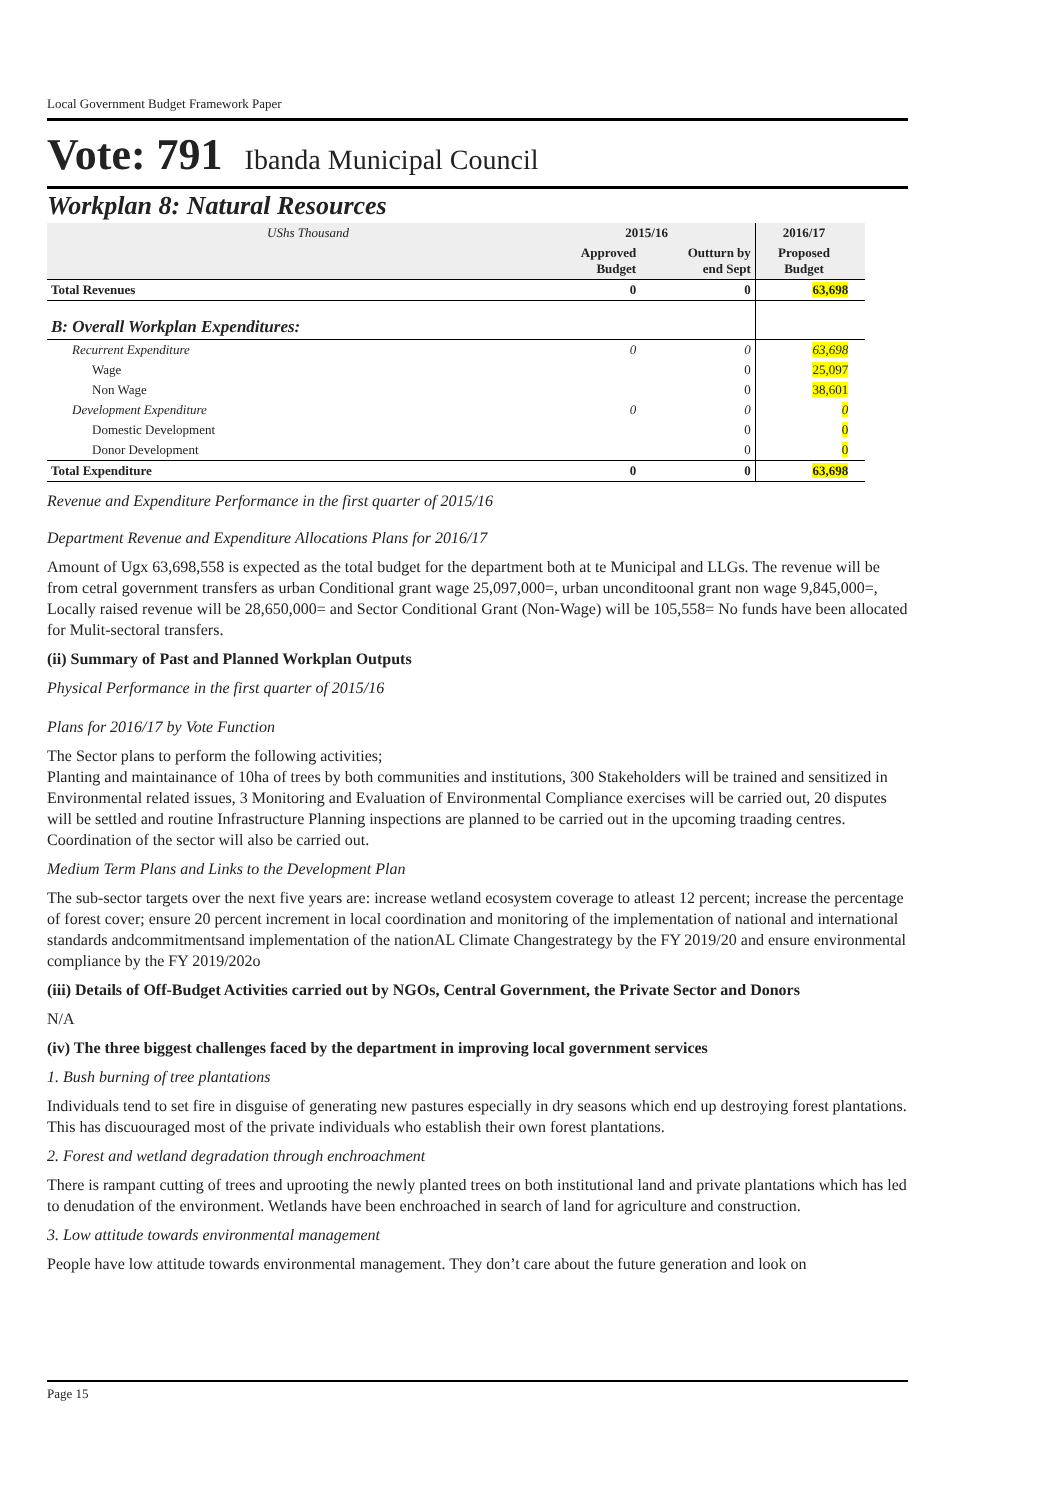Local Government Budget Framework Paper
Vote: 791 Ibanda Municipal Council
Workplan 8: Natural Resources
| UShs Thousand | 2015/16 | | 2016/17 | |
| | Approved Budget | Outturn by end Sept | Proposed Budget | |
| Total Revenues | 0 | 0 | 63,698 | |
| B: Overall Workplan Expenditures: | | | | |
| Recurrent Expenditure | 0 | 0 | 63,698 | |
| Wage | | 0 | 25,097 | |
| Non Wage | | 0 | 38,601 | |
| Development Expenditure | 0 | 0 | 0 | |
| Domestic Development | | 0 | 0 | |
| Donor Development | | 0 | 0 | |
| Total Expenditure | 0 | 0 | 63,698 | |
Revenue and Expenditure Performance in the first quarter of 2015/16
Department Revenue and Expenditure Allocations Plans for 2016/17
Amount of Ugx 63,698,558 is expected as the total budget for the department both at te Municipal and LLGs. The revenue will be from cetral government transfers as urban Conditional grant wage 25,097,000=, urban unconditoonal grant non wage 9,845,000=, Locally raised revenue will be 28,650,000= and Sector Conditional Grant (Non-Wage) will be 105,558= No funds have been allocated for Mulit-sectoral transfers.
(ii) Summary of Past and Planned Workplan Outputs
Physical Performance in the first quarter of 2015/16
Plans for 2016/17 by Vote Function
The Sector plans to perform the following activities;
Planting and maintainance of 10ha of trees by both communities and institutions, 300 Stakeholders will be trained and sensitized in Environmental related issues, 3 Monitoring and Evaluation of Environmental Compliance exercises will be carried out, 20 disputes will be settled and routine Infrastructure Planning inspections are planned to be carried out in the upcoming traading centres. Coordination of the sector will also be carried out.
Medium Term Plans and Links to the Development Plan
The sub-sector targets over the next five years are: increase wetland ecosystem coverage to atleast 12 percent; increase the percentage of forest cover; ensure 20 percent increment in local coordination and monitoring of the implementation of national and international standards andcommitmentsand implementation of the nationAL Climate Changestrategy by the FY 2019/20 and ensure environmental compliance by the FY 2019/202o
(iii) Details of Off-Budget Activities carried out by NGOs, Central Government, the Private Sector and Donors
N/A
(iv) The three biggest challenges faced by the department in improving local government services
1. Bush burning of tree plantations
Individuals tend to set fire in disguise of generating new pastures especially in dry seasons which end up destroying forest plantations. This has discuouraged most of the private individuals who establish their own forest plantations.
2. Forest and wetland degradation through enchroachment
There is rampant cutting of trees and uprooting the newly planted trees on both institutional land and private plantations which has led to denudation of the environment. Wetlands have been enchroached in search of land for agriculture and construction.
3. Low attitude towards environmental management
People have low attitude towards environmental management. They don’t care about the future generation and look on
Page 15